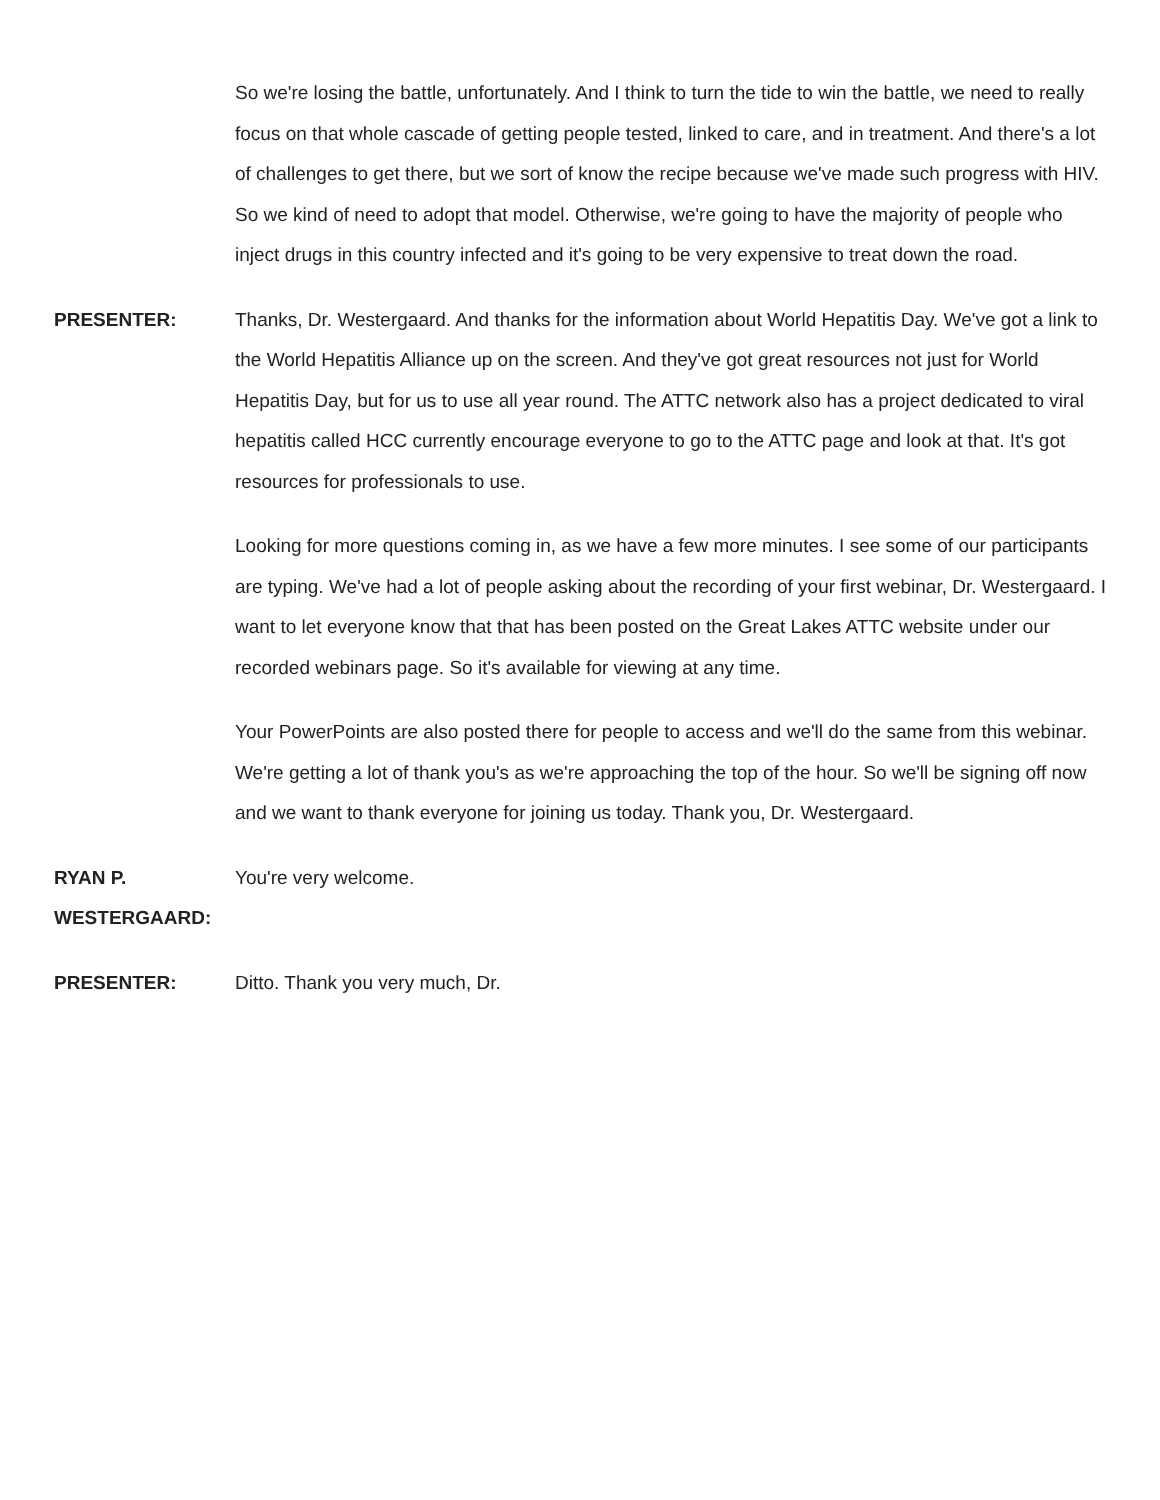So we're losing the battle, unfortunately. And I think to turn the tide to win the battle, we need to really focus on that whole cascade of getting people tested, linked to care, and in treatment. And there's a lot of challenges to get there, but we sort of know the recipe because we've made such progress with HIV. So we kind of need to adopt that model. Otherwise, we're going to have the majority of people who inject drugs in this country infected and it's going to be very expensive to treat down the road.
PRESENTER: Thanks, Dr. Westergaard. And thanks for the information about World Hepatitis Day. We've got a link to the World Hepatitis Alliance up on the screen. And they've got great resources not just for World Hepatitis Day, but for us to use all year round. The ATTC network also has a project dedicated to viral hepatitis called HCC currently encourage everyone to go to the ATTC page and look at that. It's got resources for professionals to use.
Looking for more questions coming in, as we have a few more minutes. I see some of our participants are typing. We've had a lot of people asking about the recording of your first webinar, Dr. Westergaard. I want to let everyone know that that has been posted on the Great Lakes ATTC website under our recorded webinars page. So it's available for viewing at any time.
Your PowerPoints are also posted there for people to access and we'll do the same from this webinar. We're getting a lot of thank you's as we're approaching the top of the hour. So we'll be signing off now and we want to thank everyone for joining us today. Thank you, Dr. Westergaard.
RYAN P.
WESTERGAARD:
You're very welcome.
PRESENTER: Ditto. Thank you very much, Dr.